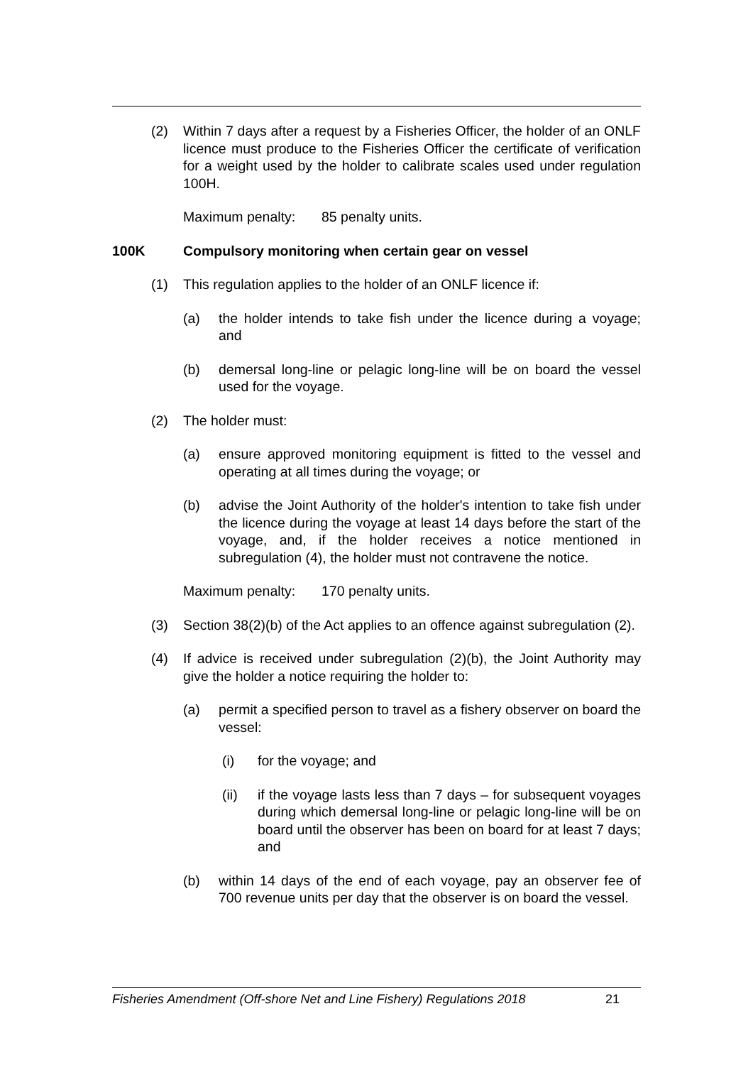(2) Within 7 days after a request by a Fisheries Officer, the holder of an ONLF licence must produce to the Fisheries Officer the certificate of verification for a weight used by the holder to calibrate scales used under regulation 100H.
Maximum penalty: 85 penalty units.
100K Compulsory monitoring when certain gear on vessel
(1) This regulation applies to the holder of an ONLF licence if:
(a) the holder intends to take fish under the licence during a voyage; and
(b) demersal long-line or pelagic long-line will be on board the vessel used for the voyage.
(2) The holder must:
(a) ensure approved monitoring equipment is fitted to the vessel and operating at all times during the voyage; or
(b) advise the Joint Authority of the holder's intention to take fish under the licence during the voyage at least 14 days before the start of the voyage, and, if the holder receives a notice mentioned in subregulation (4), the holder must not contravene the notice.
Maximum penalty: 170 penalty units.
(3) Section 38(2)(b) of the Act applies to an offence against subregulation (2).
(4) If advice is received under subregulation (2)(b), the Joint Authority may give the holder a notice requiring the holder to:
(a) permit a specified person to travel as a fishery observer on board the vessel:
(i) for the voyage; and
(ii) if the voyage lasts less than 7 days – for subsequent voyages during which demersal long-line or pelagic long-line will be on board until the observer has been on board for at least 7 days; and
(b) within 14 days of the end of each voyage, pay an observer fee of 700 revenue units per day that the observer is on board the vessel.
Fisheries Amendment (Off-shore Net and Line Fishery) Regulations 2018 21